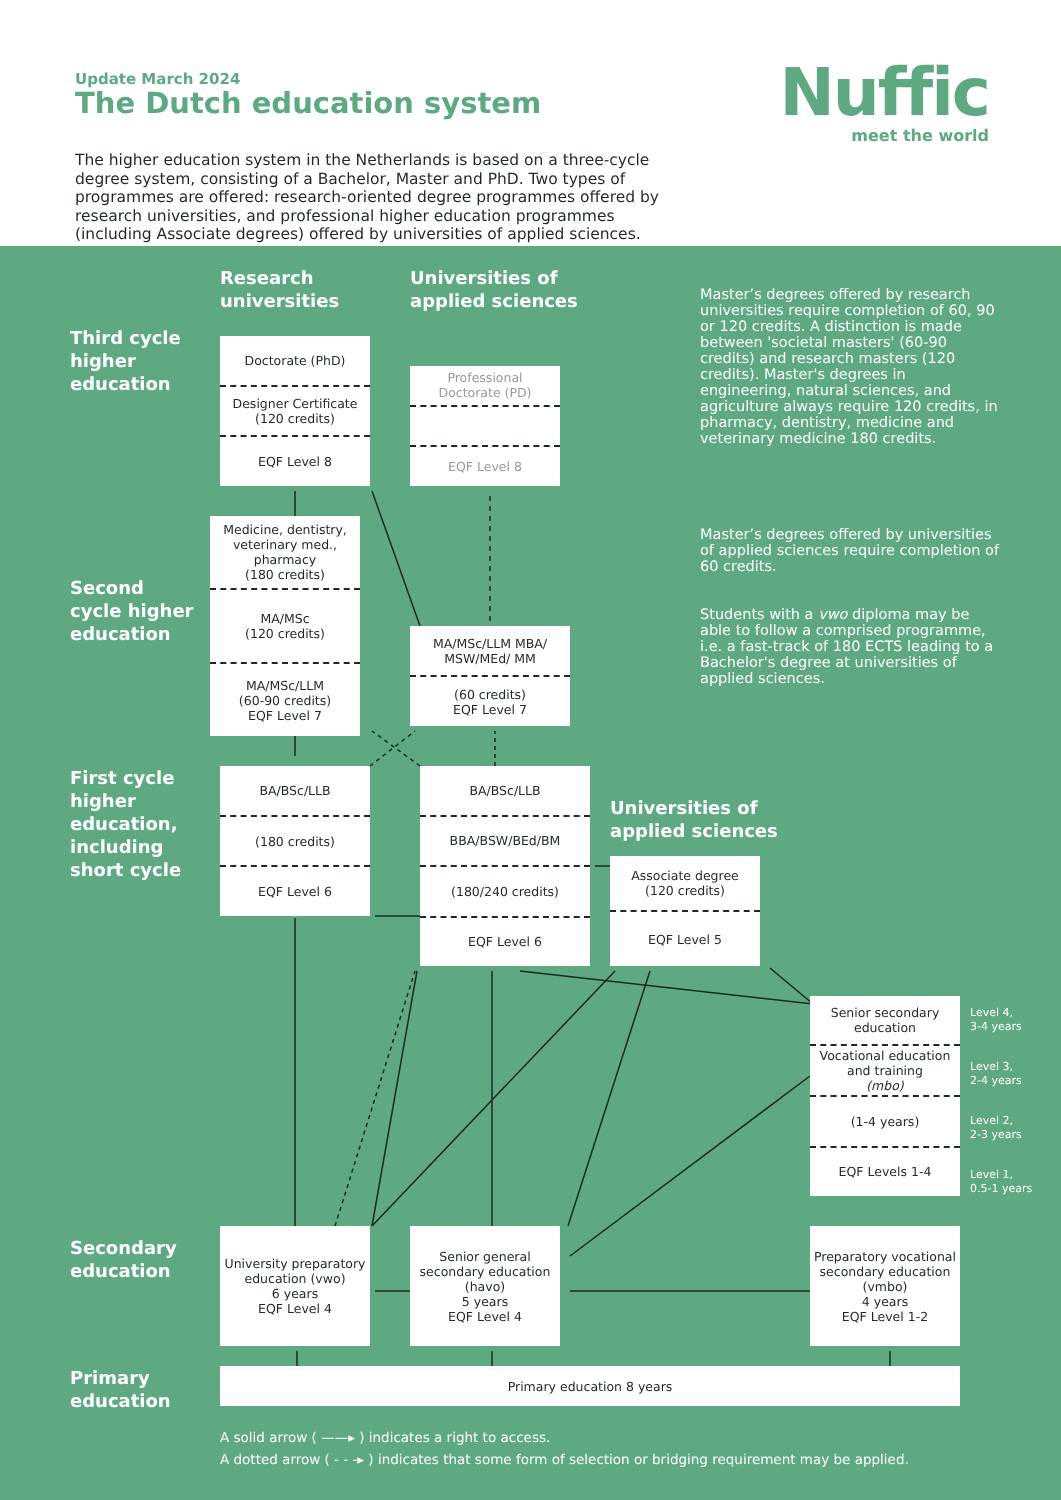Update March 2024
The Dutch education system
Nuffic
meet the world
The higher education system in the Netherlands is based on a three-cycle degree system, consisting of a Bachelor, Master and PhD. Two types of programmes are offered: research-oriented degree programmes offered by research universities, and professional higher education programmes (including Associate degrees) offered by universities of applied sciences.
Research universities
Universities of applied sciences
Master’s degrees offered by research universities require completion of 60, 90 or 120 credits. A distinction is made between 'societal masters' (60-90 credits) and research masters (120 credits). Master's degrees in engineering, natural sciences, and agriculture always require 120 credits, in pharmacy, dentistry, medicine and veterinary medicine 180 credits.
Third cycle higher education
Doctorate (PhD)
Designer Certificate
(120 credits)
EQF Level 8
Professional
Doctorate (PD)
EQF Level 8
Master’s degrees offered by universities of applied sciences require completion of 60 credits.
Students with a vwo diploma may be able to follow a comprised programme, i.e. a fast-track of 180 ECTS leading to a Bachelor's degree at universities of applied sciences.
Second cycle higher education
Medicine, dentistry, veterinary med., pharmacy
(180 credits)
MA/MSc
(120 credits)
MA/MSc/LLM
(60-90 credits)
EQF Level 7
MA/MSc/LLM MBA/ MSW/MEd/ MM
(60 credits)
EQF Level 7
First cycle higher education, including short cycle
BA/BSc/LLB
(180 credits)
EQF Level 6
BA/BSc/LLB
BBA/BSW/BEd/BM
(180/240 credits)
EQF Level 6
Universities of applied sciences
Associate degree
(120 credits)
EQF Level 5
Senior secondary education
Vocational education and training
(mbo)
(1-4 years)
EQF Levels 1-4
Level 4,
3-4 years
Level 3,
2-4 years
Level 2,
2-3 years
Level 1,
0.5-1 years
Secondary education
University preparatory education (vwo)
6 years
EQF Level 4
Senior general secondary education (havo)
5 years
EQF Level 4
Preparatory vocational secondary education (vmbo)
4 years
EQF Level 1-2
Primary education
Primary education 8 years
A solid arrow ( ——▸ ) indicates a right to access.
A dotted arrow ( - - -▸ ) indicates that some form of selection or bridging requirement may be applied.